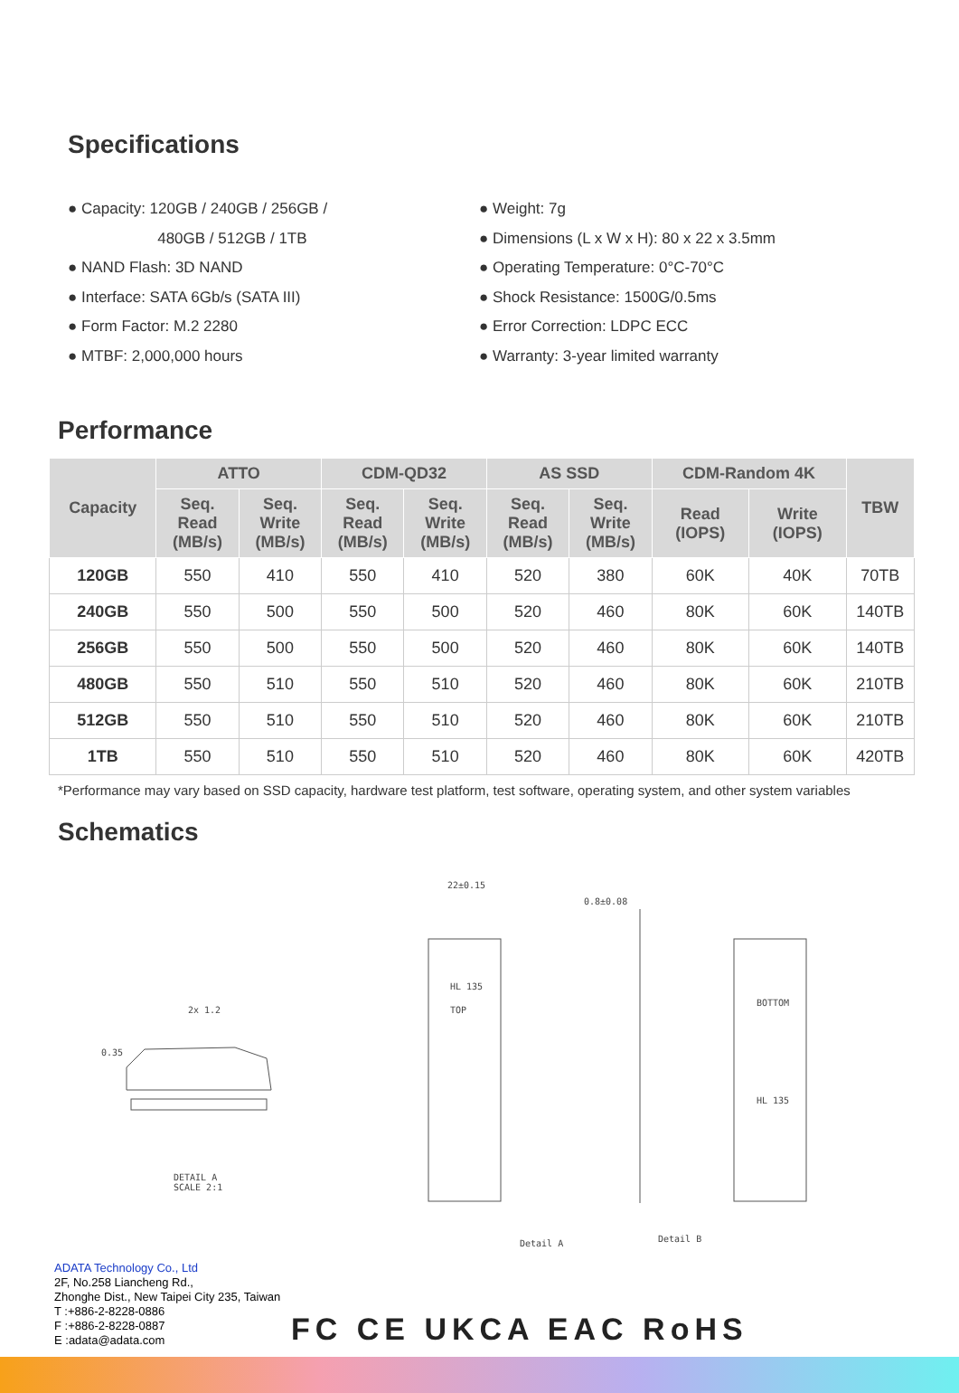Specifications
● Capacity: 120GB / 240GB / 256GB /
480GB / 512GB / 1TB
● NAND Flash: 3D NAND
● Interface: SATA 6Gb/s (SATA III)
● Form Factor: M.2 2280
● MTBF: 2,000,000 hours
● Weight: 7g
● Dimensions (L x W x H): 80 x 22 x 3.5mm
● Operating Temperature: 0°C-70°C
● Shock Resistance: 1500G/0.5ms
● Error Correction: LDPC ECC
● Warranty: 3-year limited warranty
Performance
| Capacity | ATTO | | CDM-QD32 | | AS SSD | | CDM-Random 4K | | TBW |
| --- | --- | --- | --- | --- | --- | --- | --- | --- | --- |
| | Seq. Read (MB/s) | Seq. Write (MB/s) | Seq. Read (MB/s) | Seq. Write (MB/s) | Seq. Read (MB/s) | Seq. Write (MB/s) | Read (IOPS) | Write (IOPS) | |
| 120GB | 550 | 410 | 550 | 410 | 520 | 380 | 60K | 40K | 70TB |
| 240GB | 550 | 500 | 550 | 500 | 520 | 460 | 80K | 60K | 140TB |
| 256GB | 550 | 500 | 550 | 500 | 520 | 460 | 80K | 60K | 140TB |
| 480GB | 550 | 510 | 550 | 510 | 520 | 460 | 80K | 60K | 210TB |
| 512GB | 550 | 510 | 550 | 510 | 520 | 460 | 80K | 60K | 210TB |
| 1TB | 550 | 510 | 550 | 510 | 520 | 460 | 80K | 60K | 420TB |
*Performance may vary based on SSD capacity, hardware test platform, test software, operating system, and other system variables
Schematics
2x 1.2
0.35
DETAIL A
SCALE 2:1
22±0.15
0.8±0.08
HL 135
TOP
BOTTOM
HL 135
Detail A
Detail B
ADATA Technology Co., Ltd
2F, No.258 Liancheng Rd.,
Zhonghe Dist., New Taipei City 235, Taiwan
T :+886-2-8228-0886
F :+886-2-8228-0887
E :adata@adata.com
FC CE UKCA EAC RoHS